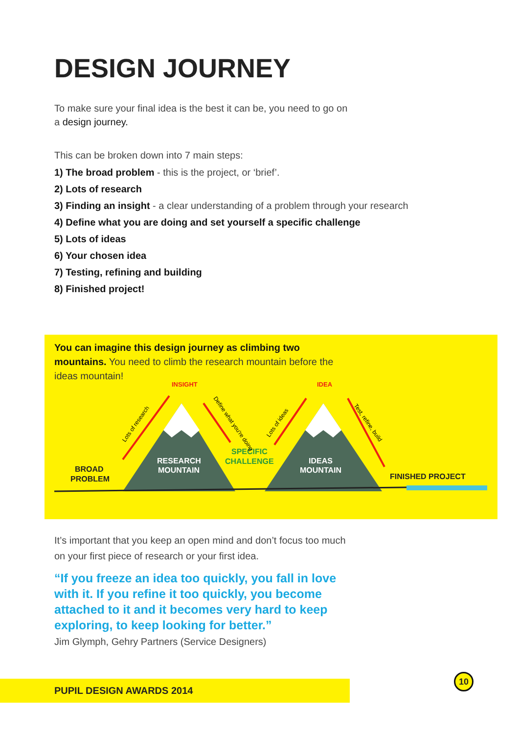DESIGN JOURNEY
To make sure your final idea is the best it can be, you need to go on a design journey.
This can be broken down into 7 main steps:
1) The broad problem - this is the project, or ‘brief’.
2) Lots of research
3) Finding an insight - a clear understanding of a problem through your research
4) Define what you are doing and set yourself a specific challenge
5) Lots of ideas
6) Your chosen idea
7) Testing, refining and building
8) Finished project!
You can imagine this design journey as climbing two mountains. You need to climb the research mountain before the ideas mountain!
INSIGHT
IDEA
BROAD
PROBLEM
RESEARCH
MOUNTAIN
IDEAS
MOUNTAIN
SPECIFIC
CHALLENGE
FINISHED PROJECT
Lots of research
Lots of ideas
Define what you're doing
Test, refine, build
It’s important that you keep an open mind and don’t focus too much on your first piece of research or your first idea.
“If you freeze an idea too quickly, you fall in love with it. If you refine it too quickly, you become attached to it and it becomes very hard to keep exploring, to keep looking for better.”
Jim Glymph, Gehry Partners (Service Designers)
PUPIL DESIGN AWARDS 2014
10